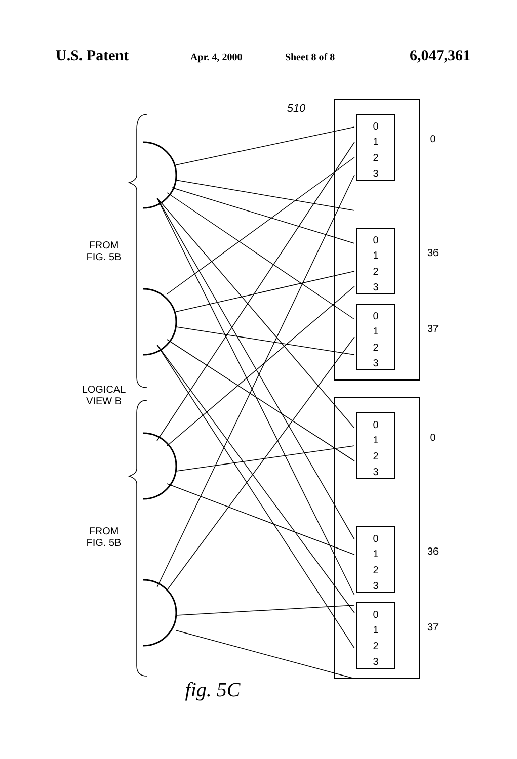U.S. Patent Apr. 4, 2000 Sheet 8 of 8 6,047,361
0
1
2
3
0
1
2
3
0
1
2
3
0
1
2
3
0
1
2
3
0
1
2
3
0
36
37
0
36
37
FROM
FIG. 5B
LOGICAL
VIEW B
FROM
FIG. 5B
510
fig. 5C